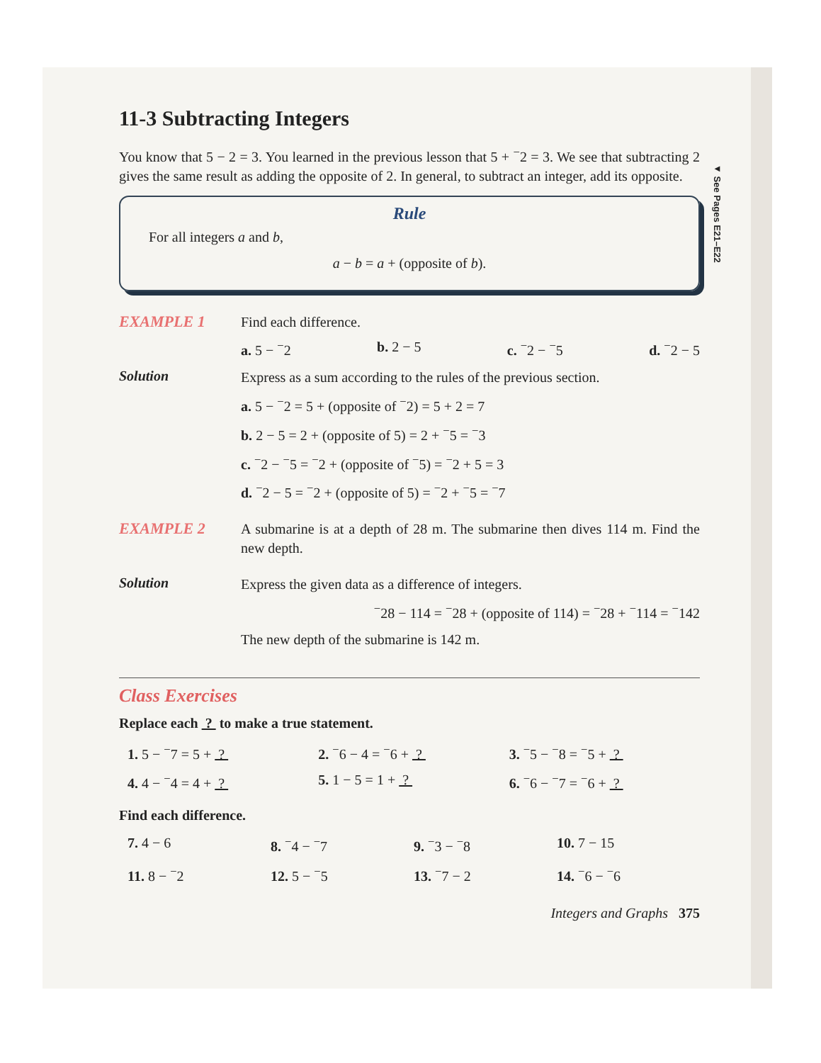◄ See Pages E21–E22
11-3 Subtracting Integers
You know that 5 − 2 = 3. You learned in the previous lesson that 5 + <sup>−</sup>2 = 3. We see that subtracting 2 gives the same result as adding the opposite of 2. In general, to subtract an integer, add its opposite.
Rule
For all integers a and b,
a − b = a + (opposite of b).
EXAMPLE 1
Find each difference.
a. 5 − <sup>−</sup>2 b. 2 − 5 c. <sup>−</sup>2 − <sup>−</sup>5 d. <sup>−</sup>2 − 5
Solution
Express as a sum according to the rules of the previous section.
a. 5 − <sup>−</sup>2 = 5 + (opposite of <sup>−</sup>2) = 5 + 2 = 7
b. 2 − 5 = 2 + (opposite of 5) = 2 + <sup>−</sup>5 = <sup>−</sup>3
c. <sup>−</sup>2 − <sup>−</sup>5 = <sup>−</sup>2 + (opposite of <sup>−</sup>5) = <sup>−</sup>2 + 5 = 3
d. <sup>−</sup>2 − 5 = <sup>−</sup>2 + (opposite of 5) = <sup>−</sup>2 + <sup>−</sup>5 = <sup>−</sup>7
EXAMPLE 2
A submarine is at a depth of 28 m. The submarine then dives 114 m. Find the new depth.
Solution
Express the given data as a difference of integers.
<sup>−</sup>28 − 114 = <sup>−</sup>28 + (opposite of 114) = <sup>−</sup>28 + <sup>−</sup>114 = <sup>−</sup>142
The new depth of the submarine is 142 m.
Class Exercises
Replace each ? to make a true statement.
1. 5 − <sup>−</sup>7 = 5 + ? 2. <sup>−</sup>6 − 4 = <sup>−</sup>6 + ? 3. <sup>−</sup>5 − <sup>−</sup>8 = <sup>−</sup>5 + ? 4. 4 − <sup>−</sup>4 = 4 + ? 5. 1 − 5 = 1 + ? 6. <sup>−</sup>6 − <sup>−</sup>7 = <sup>−</sup>6 + ?
Find each difference.
7. 4 − 6 8. <sup>−</sup>4 − <sup>−</sup>7 9. <sup>−</sup>3 − <sup>−</sup>8 10. 7 − 15 11. 8 − <sup>−</sup>2 12. 5 − <sup>−</sup>5 13. <sup>−</sup>7 − 2 14. <sup>−</sup>6 − <sup>−</sup>6
Integers and Graphs 375